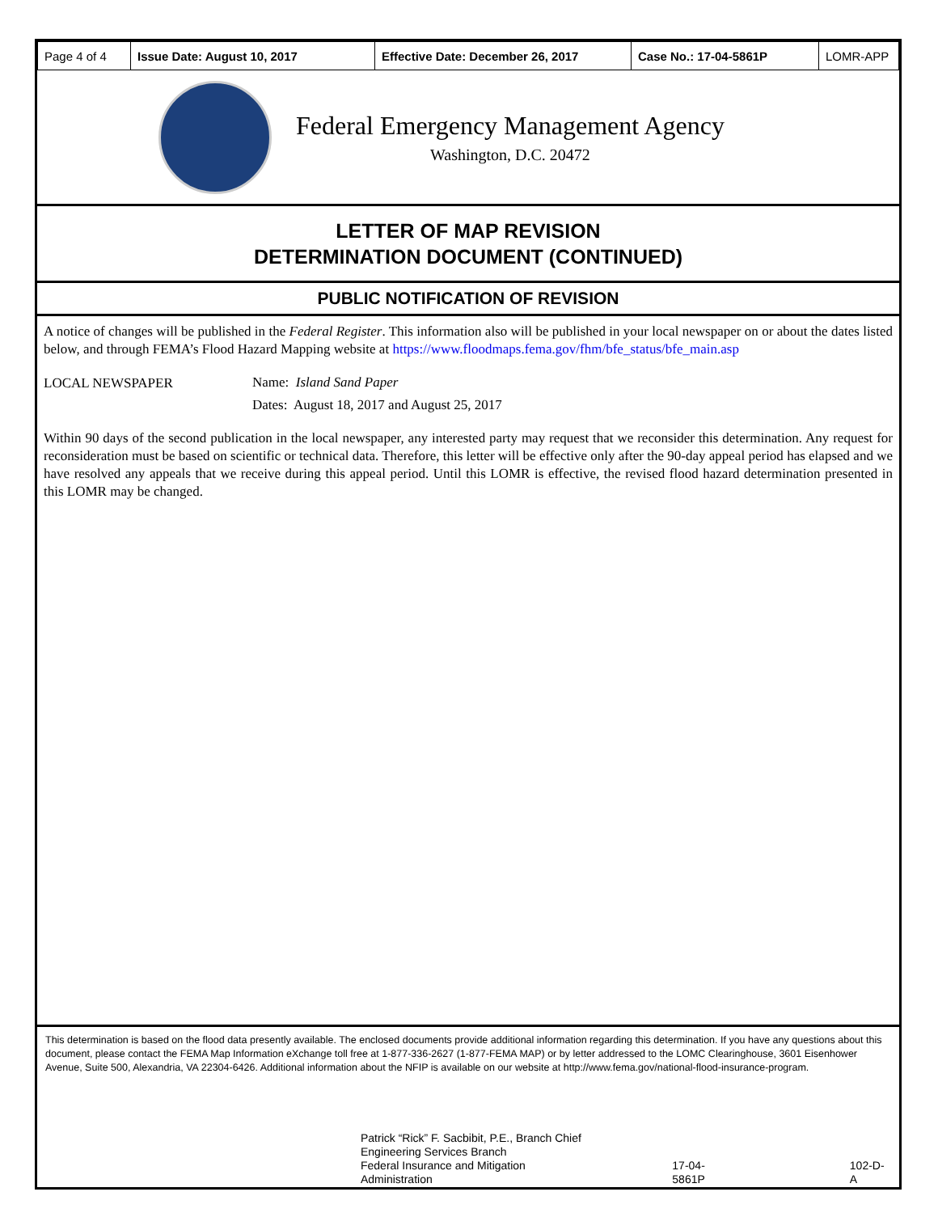| Page 4 of 4 | Issue Date: August 10, 2017 | Effective Date: December 26, 2017 | Case No.: 17-04-5861P | LOMR-APP |
Federal Emergency Management Agency
Washington, D.C. 20472
LETTER OF MAP REVISION
DETERMINATION DOCUMENT (CONTINUED)
PUBLIC NOTIFICATION OF REVISION
A notice of changes will be published in the Federal Register. This information also will be published in your local newspaper on or about the dates listed below, and through FEMA’s Flood Hazard Mapping website at https://www.floodmaps.fema.gov/fhm/bfe_status/bfe_main.asp
LOCAL NEWSPAPER
Name: Island Sand Paper
Dates: August 18, 2017 and August 25, 2017
Within 90 days of the second publication in the local newspaper, any interested party may request that we reconsider this determination. Any request for reconsideration must be based on scientific or technical data. Therefore, this letter will be effective only after the 90-day appeal period has elapsed and we have resolved any appeals that we receive during this appeal period. Until this LOMR is effective, the revised flood hazard determination presented in this LOMR may be changed.
This determination is based on the flood data presently available. The enclosed documents provide additional information regarding this determination. If you have any questions about this document, please contact the FEMA Map Information eXchange toll free at 1-877-336-2627 (1-877-FEMA MAP) or by letter addressed to the LOMC Clearinghouse, 3601 Eisenhower Avenue, Suite 500, Alexandria, VA 22304-6426. Additional information about the NFIP is available on our website at http://www.fema.gov/national-flood-insurance-program.
Patrick “Rick” F. Sacbibit, P.E., Branch Chief
Engineering Services Branch
Federal Insurance and Mitigation Administration
17-04-5861P 102-D-A